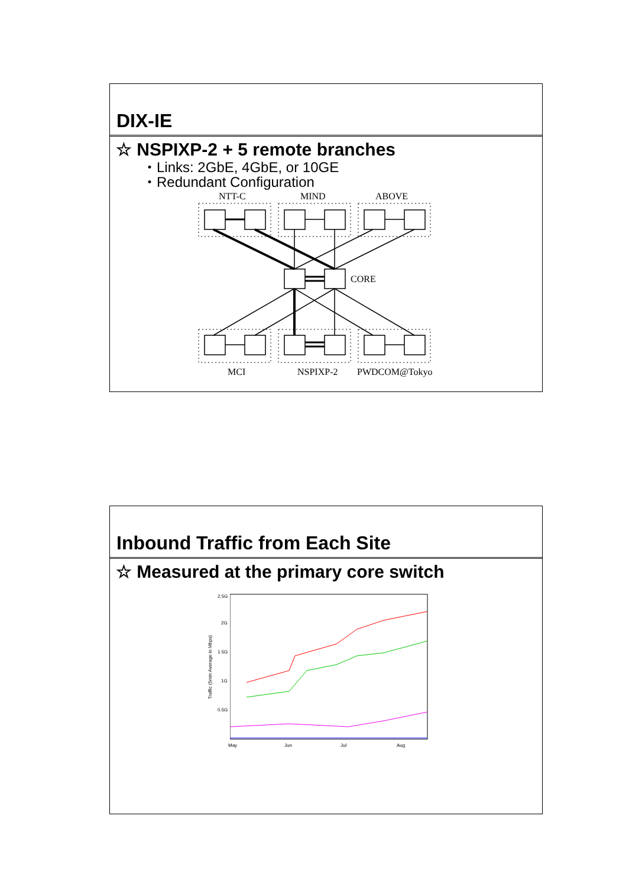DIX-IE
☆ NSPIXP-2 + 5 remote branches
・Links: 2GbE, 4GbE, or 10GE
・Redundant Configuration
NTT-C MIND ABOVE
CORE
MCI NSPIXP-2 PWDCOM@Tokyo
Inbound Traffic from Each Site
☆ Measured at the primary core switch
2.5G
2G
1.5G
1G
0.5G
Traffic (5min Average in Mbps)
May Jun Jul Aug